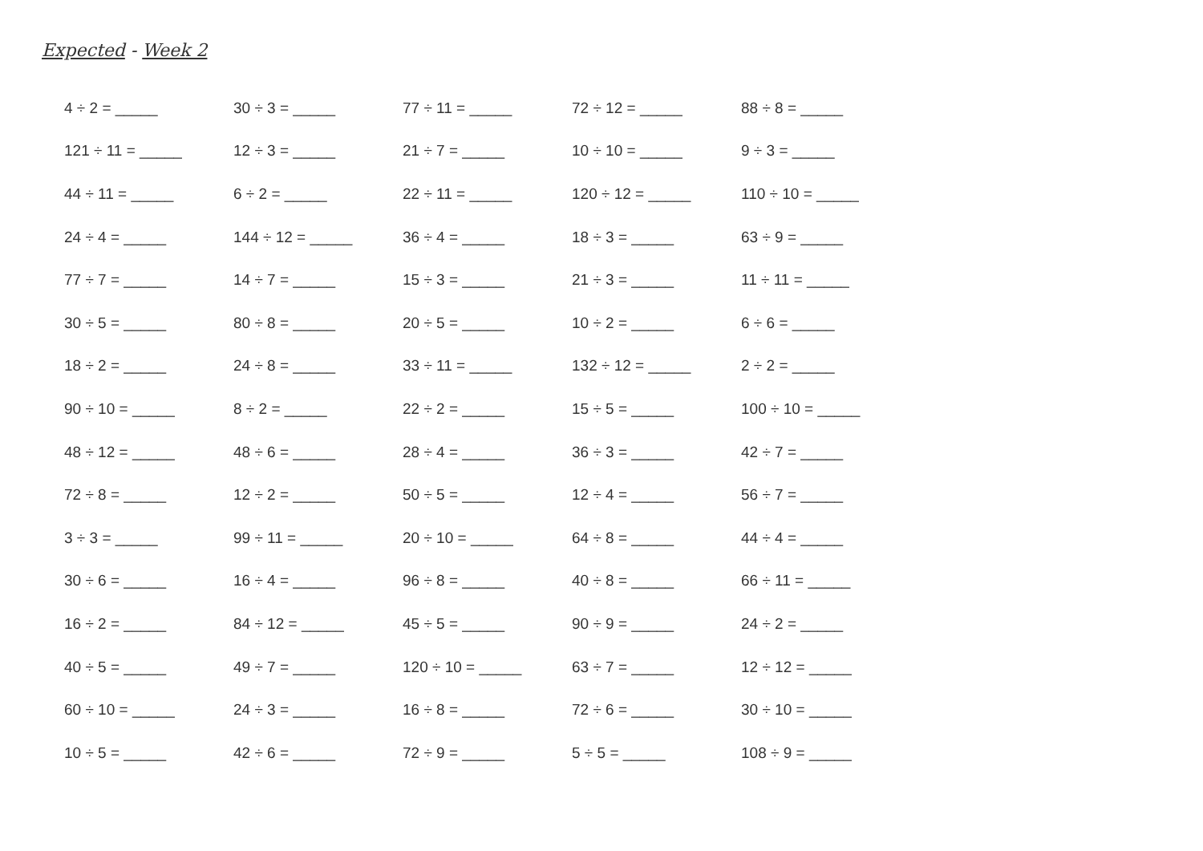Expected - Week 2
| 4 ÷ 2 = _____ | 30 ÷ 3 = _____ | 77 ÷ 11 = _____ | 72 ÷ 12 = _____ | 88 ÷ 8 = _____ |
| 121 ÷ 11 = _____ | 12 ÷ 3 = _____ | 21 ÷ 7 = _____ | 10 ÷ 10 = _____ | 9 ÷ 3 = _____ |
| 44 ÷ 11 = _____ | 6 ÷ 2 = _____ | 22 ÷ 11 = _____ | 120 ÷ 12 = _____ | 110 ÷ 10 = _____ |
| 24 ÷ 4 = _____ | 144 ÷ 12 = _____ | 36 ÷ 4 = _____ | 18 ÷ 3 = _____ | 63 ÷ 9 = _____ |
| 77 ÷ 7 = _____ | 14 ÷ 7 = _____ | 15 ÷ 3 = _____ | 21 ÷ 3 = _____ | 11 ÷ 11 = _____ |
| 30 ÷ 5 = _____ | 80 ÷ 8 = _____ | 20 ÷ 5 = _____ | 10 ÷ 2 = _____ | 6 ÷ 6 = _____ |
| 18 ÷ 2 = _____ | 24 ÷ 8 = _____ | 33 ÷ 11 = _____ | 132 ÷ 12 = _____ | 2 ÷ 2 = _____ |
| 90 ÷ 10 = _____ | 8 ÷ 2 = _____ | 22 ÷ 2 = _____ | 15 ÷ 5 = _____ | 100 ÷ 10 = _____ |
| 48 ÷ 12 = _____ | 48 ÷ 6 = _____ | 28 ÷ 4 = _____ | 36 ÷ 3 = _____ | 42 ÷ 7 = _____ |
| 72 ÷ 8 = _____ | 12 ÷ 2 = _____ | 50 ÷ 5 = _____ | 12 ÷ 4 = _____ | 56 ÷ 7 = _____ |
| 3 ÷ 3 = _____ | 99 ÷ 11 = _____ | 20 ÷ 10 = _____ | 64 ÷ 8 = _____ | 44 ÷ 4 = _____ |
| 30 ÷ 6 = _____ | 16 ÷ 4 = _____ | 96 ÷ 8 = _____ | 40 ÷ 8 = _____ | 66 ÷ 11 = _____ |
| 16 ÷ 2 = _____ | 84 ÷ 12 = _____ | 45 ÷ 5 = _____ | 90 ÷ 9 = _____ | 24 ÷ 2 = _____ |
| 40 ÷ 5 = _____ | 49 ÷ 7 = _____ | 120 ÷ 10 = _____ | 63 ÷ 7 = _____ | 12 ÷ 12 = _____ |
| 60 ÷ 10 = _____ | 24 ÷ 3 = _____ | 16 ÷ 8 = _____ | 72 ÷ 6 = _____ | 30 ÷ 10 = _____ |
| 10 ÷ 5 = _____ | 42 ÷ 6 = _____ | 72 ÷ 9 = _____ | 5 ÷ 5 = _____ | 108 ÷ 9 = _____ |